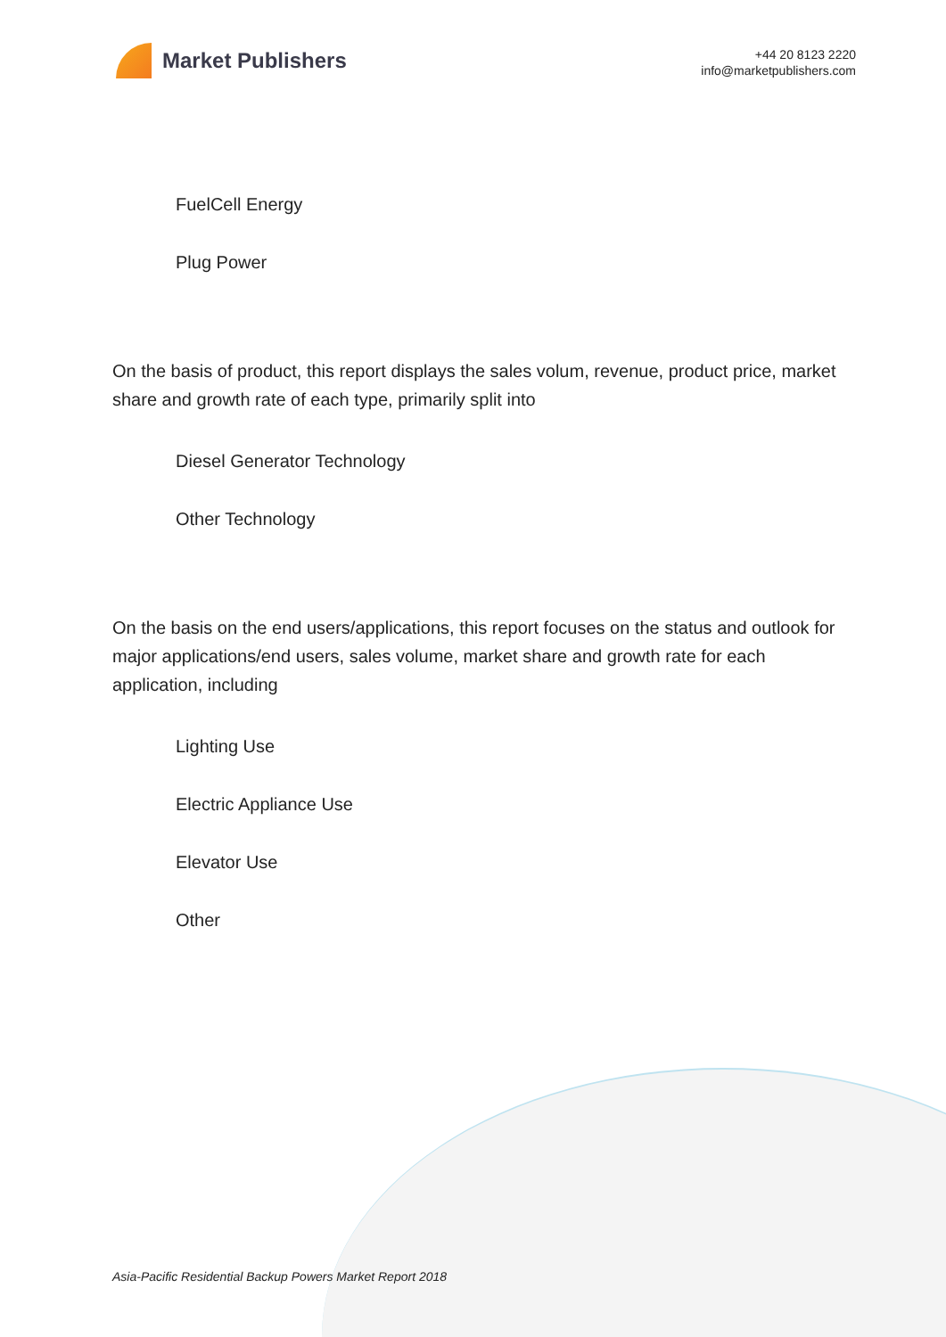Market Publishers
+44 20 8123 2220
info@marketpublishers.com
FuelCell Energy
Plug Power
On the basis of product, this report displays the sales volum, revenue, product price, market share and growth rate of each type, primarily split into
Diesel Generator Technology
Other Technology
On the basis on the end users/applications, this report focuses on the status and outlook for major applications/end users, sales volume, market share and growth rate for each application, including
Lighting Use
Electric Appliance Use
Elevator Use
Other
Asia-Pacific Residential Backup Powers Market Report 2018